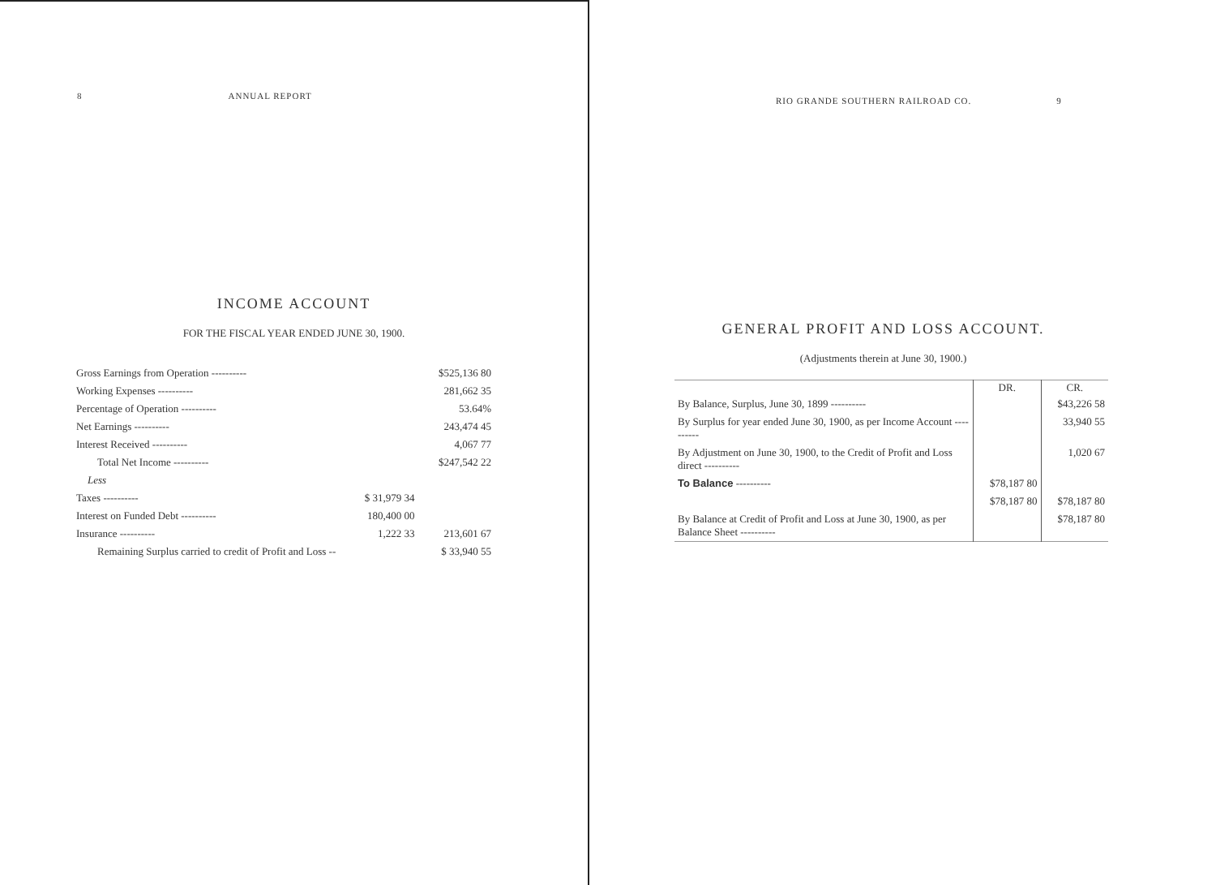8 ANNUAL REPORT
INCOME ACCOUNT
FOR THE FISCAL YEAR ENDED JUNE 30, 1900.
| Gross Earnings from Operation ---------- | | $525,136 80 |
| Working Expenses ---------- | | 281,662 35 |
| Percentage of Operation ---------- | | 53.64% |
| Net Earnings ---------- | | 243,474 45 |
| Interest Received ---------- | | 4,067 77 |
| Total Net Income ---------- | | $247,542 22 |
| Less | | |
| Taxes ---------- | $ 31,979 34 | |
| Interest on Funded Debt ---------- | 180,400 00 | |
| Insurance ---------- | 1,222 33 | 213,601 67 |
| Remaining Surplus carried to credit of Profit and Loss -- | | $ 33,940 55 |
RIO GRANDE SOUTHERN RAILROAD CO. 9
GENERAL PROFIT AND LOSS ACCOUNT.
(Adjustments therein at June 30, 1900.)
| | DR. | CR. |
| By Balance, Surplus, June 30, 1899 ---------- | | $43,226 58 |
| By Surplus for year ended June 30, 1900, as per Income Account ---------- | | 33,940 55 |
| By Adjustment on June 30, 1900, to the Credit of Profit and Loss direct ---------- | | 1,020 67 |
| To Balance ---------- | $78,187 80 | |
| | $78,187 80 | $78,187 80 |
| By Balance at Credit of Profit and Loss at June 30, 1900, as per Balance Sheet ---------- | | $78,187 80 |